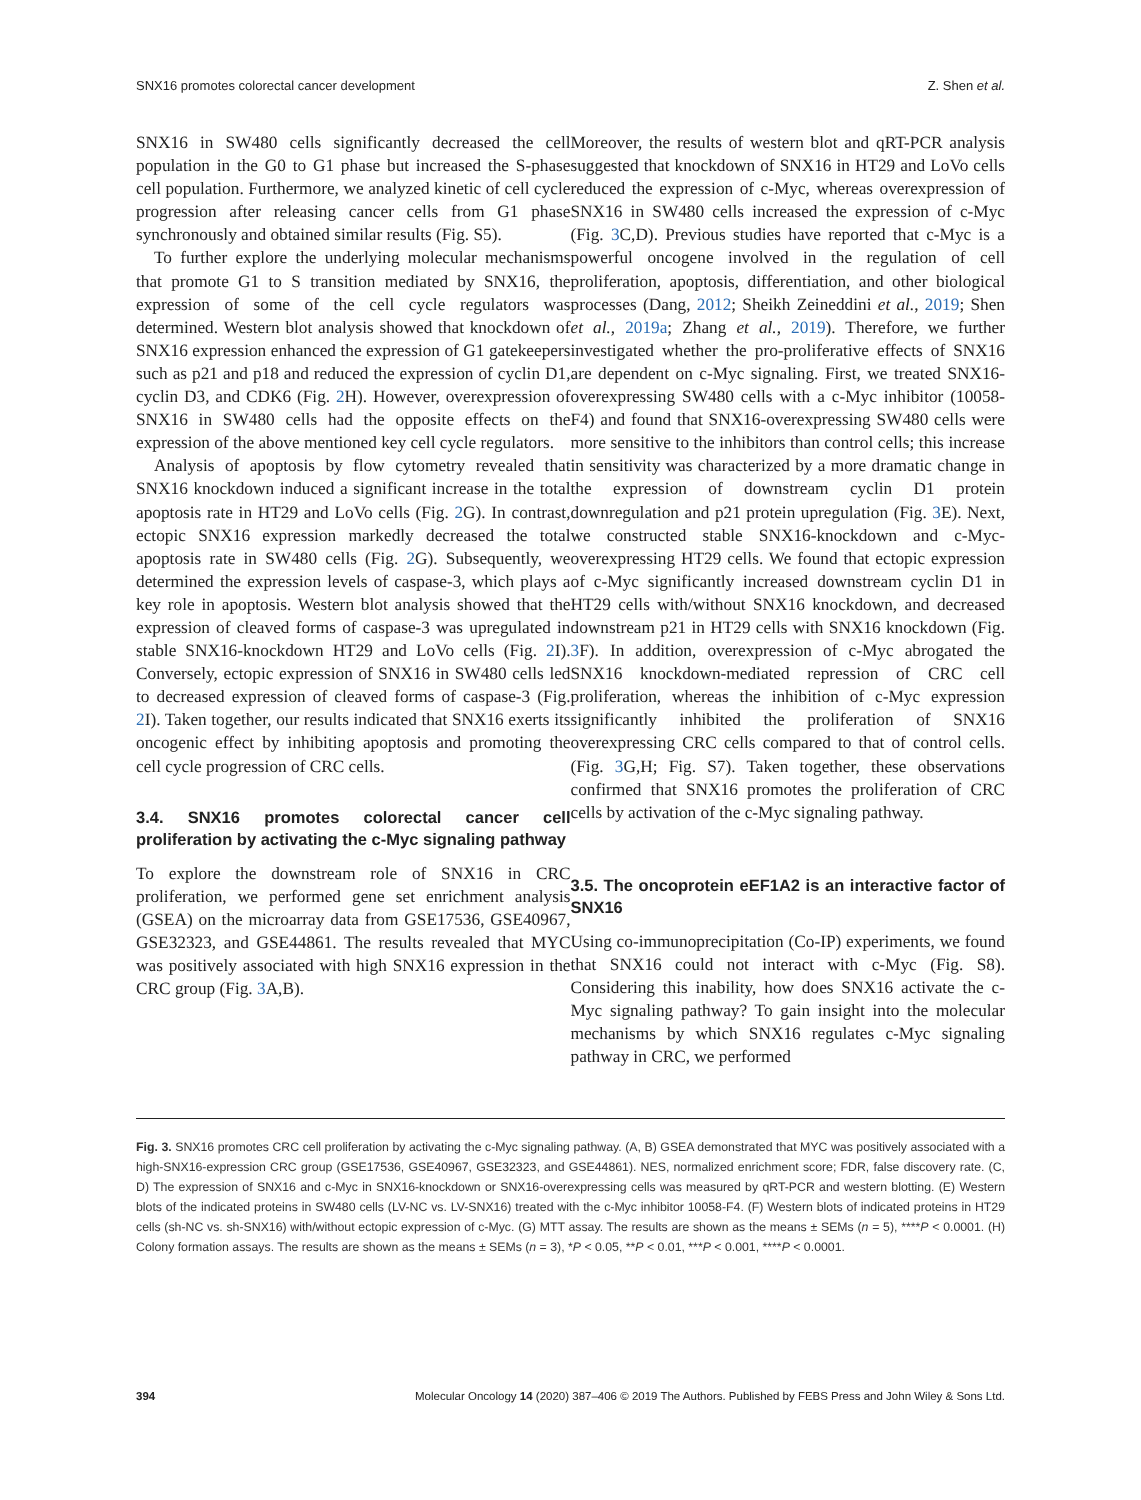SNX16 promotes colorectal cancer development Z. Shen et al.
SNX16 in SW480 cells significantly decreased the cell population in the G0 to G1 phase but increased the S-phase cell population. Furthermore, we analyzed kinetic of cell cycle progression after releasing cancer cells from G1 phase synchronously and obtained similar results (Fig. S5).
To further explore the underlying molecular mechanisms that promote G1 to S transition mediated by SNX16, the expression of some of the cell cycle regulators was determined. Western blot analysis showed that knockdown of SNX16 expression enhanced the expression of G1 gatekeepers such as p21 and p18 and reduced the expression of cyclin D1, cyclin D3, and CDK6 (Fig. 2 H). However, overexpression of SNX16 in SW480 cells had the opposite effects on the expression of the above mentioned key cell cycle regulators.
Analysis of apoptosis by flow cytometry revealed that SNX16 knockdown induced a significant increase in the total apoptosis rate in HT29 and LoVo cells (Fig. 2 G). In contrast, ectopic SNX16 expression markedly decreased the total apoptosis rate in SW480 cells (Fig. 2 G). Subsequently, we determined the expression levels of caspase-3, which plays a key role in apoptosis. Western blot analysis showed that the expression of cleaved forms of caspase-3 was upregulated in stable SNX16-knockdown HT29 and LoVo cells (Fig. 2 I). Conversely, ectopic expression of SNX16 in SW480 cells led to decreased expression of cleaved forms of caspase-3 (Fig. 2 I). Taken together, our results indicated that SNX16 exerts its oncogenic effect by inhibiting apoptosis and promoting the cell cycle progression of CRC cells.
3.4. SNX16 promotes colorectal cancer cell proliferation by activating the c-Myc signaling pathway
To explore the downstream role of SNX16 in CRC proliferation, we performed gene set enrichment analysis (GSEA) on the microarray data from GSE17536, GSE40967, GSE32323, and GSE44861. The results revealed that MYC was positively associated with high SNX16 expression in the CRC group (Fig. 3 A,B).
Moreover, the results of western blot and qRT-PCR analysis suggested that knockdown of SNX16 in HT29 and LoVo cells reduced the expression of c-Myc, whereas overexpression of SNX16 in SW480 cells increased the expression of c-Myc (Fig. 3 C,D). Previous studies have reported that c-Myc is a powerful oncogene involved in the regulation of cell proliferation, apoptosis, differentiation, and other biological processes (Dang, 2012; Sheikh Zeineddini et al., 2019; Shen et al., 2019a; Zhang et al., 2019). Therefore, we further investigated whether the pro-proliferative effects of SNX16 are dependent on c-Myc signaling. First, we treated SNX16-overexpressing SW480 cells with a c-Myc inhibitor (10058-F4) and found that SNX16-overexpressing SW480 cells were more sensitive to the inhibitors than control cells; this increase in sensitivity was characterized by a more dramatic change in the expression of downstream cyclin D1 protein downregulation and p21 protein upregulation (Fig. 3 E). Next, we constructed stable SNX16-knockdown and c-Myc-overexpressing HT29 cells. We found that ectopic expression of c-Myc significantly increased downstream cyclin D1 in HT29 cells with/without SNX16 knockdown, and decreased downstream p21 in HT29 cells with SNX16 knockdown (Fig. 3 F). In addition, overexpression of c-Myc abrogated the SNX16 knockdown-mediated repression of CRC cell proliferation, whereas the inhibition of c-Myc expression significantly inhibited the proliferation of SNX16 overexpressing CRC cells compared to that of control cells. (Fig. 3 G,H; Fig. S7). Taken together, these observations confirmed that SNX16 promotes the proliferation of CRC cells by activation of the c-Myc signaling pathway.
3.5. The oncoprotein eEF1A2 is an interactive factor of SNX16
Using co-immunoprecipitation (Co-IP) experiments, we found that SNX16 could not interact with c-Myc (Fig. S8). Considering this inability, how does SNX16 activate the c-Myc signaling pathway? To gain insight into the molecular mechanisms by which SNX16 regulates c-Myc signaling pathway in CRC, we performed
Fig. 3. SNX16 promotes CRC cell proliferation by activating the c-Myc signaling pathway. (A, B) GSEA demonstrated that MYC was positively associated with a high-SNX16-expression CRC group (GSE17536, GSE40967, GSE32323, and GSE44861). NES, normalized enrichment score; FDR, false discovery rate. (C, D) The expression of SNX16 and c-Myc in SNX16-knockdown or SNX16-overexpressing cells was measured by qRT-PCR and western blotting. (E) Western blots of the indicated proteins in SW480 cells (LV-NC vs. LV-SNX16) treated with the c-Myc inhibitor 10058-F4. (F) Western blots of indicated proteins in HT29 cells (sh-NC vs. sh-SNX16) with/without ectopic expression of c-Myc. (G) MTT assay. The results are shown as the means ± SEMs (n = 5), ****P < 0.0001. (H) Colony formation assays. The results are shown as the means ± SEMs (n = 3), *P < 0.05, **P < 0.01, ***P < 0.001, ****P < 0.0001.
394 Molecular Oncology 14 (2020) 387–406 © 2019 The Authors. Published by FEBS Press and John Wiley & Sons Ltd.